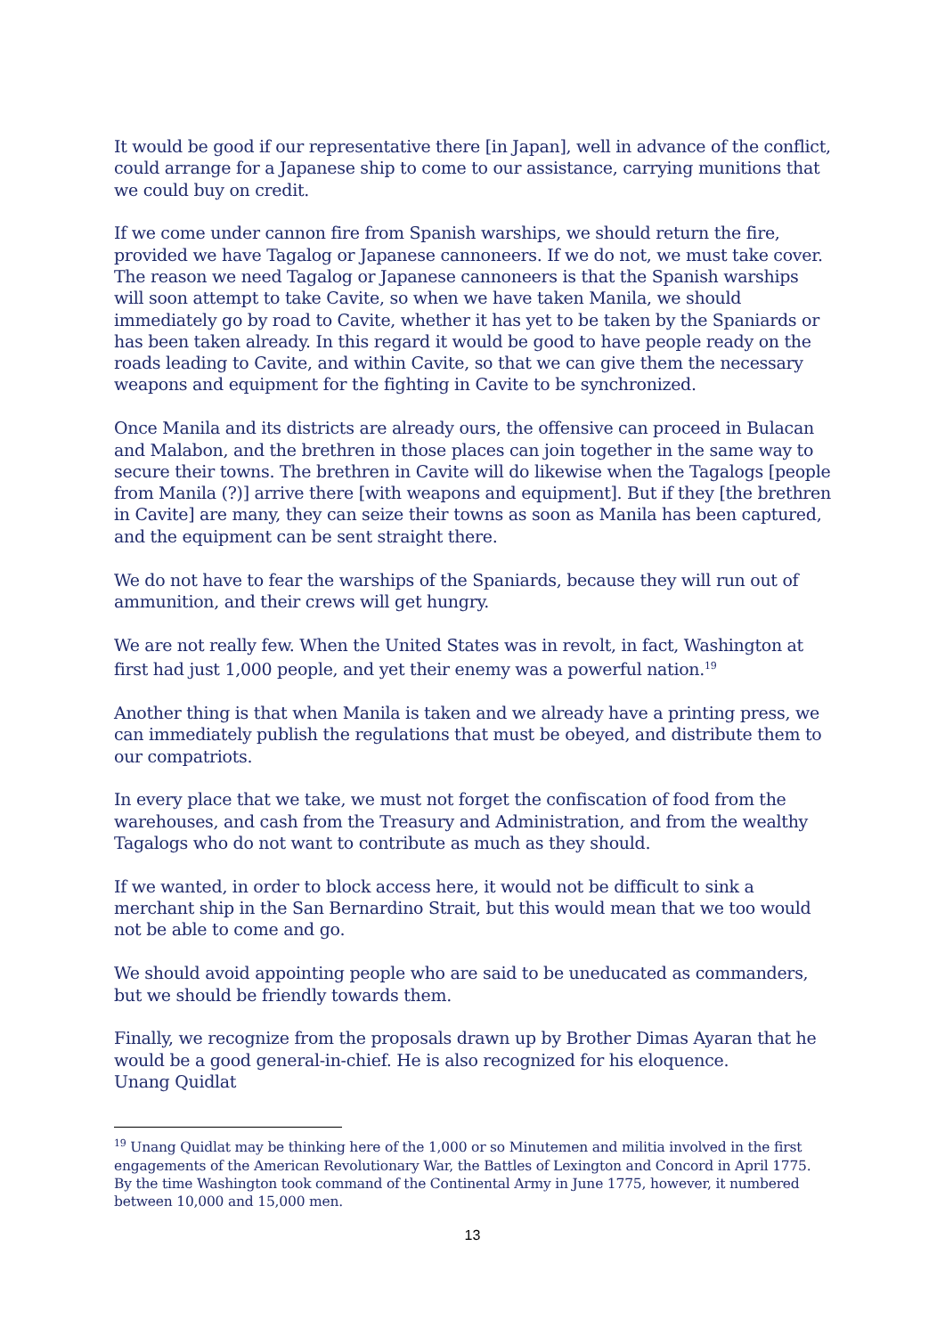It would be good if our representative there [in Japan], well in advance of the conflict, could arrange for a Japanese ship to come to our assistance, carrying munitions that we could buy on credit.
If we come under cannon fire from Spanish warships, we should return the fire, provided we have Tagalog or Japanese cannoneers. If we do not, we must take cover. The reason we need Tagalog or Japanese cannoneers is that the Spanish warships will soon attempt to take Cavite, so when we have taken Manila, we should immediately go by road to Cavite, whether it has yet to be taken by the Spaniards or has been taken already. In this regard it would be good to have people ready on the roads leading to Cavite, and within Cavite, so that we can give them the necessary weapons and equipment for the fighting in Cavite to be synchronized.
Once Manila and its districts are already ours, the offensive can proceed in Bulacan and Malabon, and the brethren in those places can join together in the same way to secure their towns. The brethren in Cavite will do likewise when the Tagalogs [people from Manila (?)] arrive there [with weapons and equipment]. But if they [the brethren in Cavite] are many, they can seize their towns as soon as Manila has been captured, and the equipment can be sent straight there.
We do not have to fear the warships of the Spaniards, because they will run out of ammunition, and their crews will get hungry.
We are not really few. When the United States was in revolt, in fact, Washington at first had just 1,000 people, and yet their enemy was a powerful nation.<sup>19</sup>
Another thing is that when Manila is taken and we already have a printing press, we can immediately publish the regulations that must be obeyed, and distribute them to our compatriots.
In every place that we take, we must not forget the confiscation of food from the warehouses, and cash from the Treasury and Administration, and from the wealthy Tagalogs who do not want to contribute as much as they should.
If we wanted, in order to block access here, it would not be difficult to sink a merchant ship in the San Bernardino Strait, but this would mean that we too would not be able to come and go.
We should avoid appointing people who are said to be uneducated as commanders, but we should be friendly towards them.
Finally, we recognize from the proposals drawn up by Brother Dimas Ayaran that he would be a good general-in-chief. He is also recognized for his eloquence.
Unang Quidlat
<sup>19</sup> Unang Quidlat may be thinking here of the 1,000 or so Minutemen and militia involved in the first engagements of the American Revolutionary War, the Battles of Lexington and Concord in April 1775. By the time Washington took command of the Continental Army in June 1775, however, it numbered between 10,000 and 15,000 men.
13